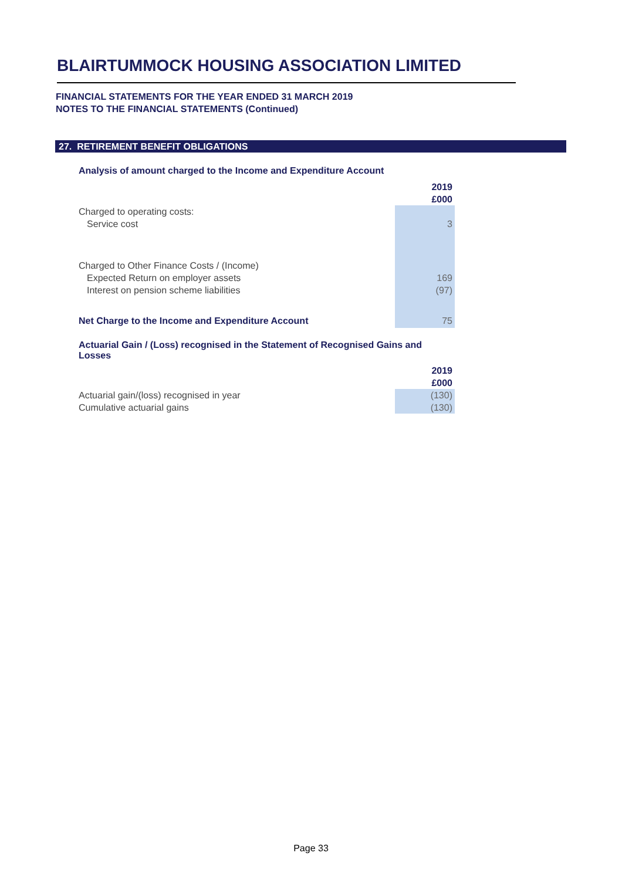BLAIRTUMMOCK HOUSING ASSOCIATION LIMITED
FINANCIAL STATEMENTS FOR THE YEAR ENDED 31 MARCH 2019
NOTES TO THE FINANCIAL STATEMENTS (Continued)
27. RETIREMENT BENEFIT OBLIGATIONS
Analysis of amount charged to the Income and Expenditure Account
| | 2019 |
| | £000 |
| Charged to operating costs: | |
| Service cost | 3 |
| Charged to Other Finance Costs / (Income) | |
| Expected Return on employer assets | 169 |
| Interest on pension scheme liabilities | (97) |
| Net Charge to the Income and Expenditure Account | 75 |
Actuarial Gain / (Loss) recognised in the Statement of Recognised Gains and Losses
| | 2019 |
| | £000 |
| Actuarial gain/(loss) recognised in year | (130) |
| Cumulative actuarial gains | (130) |
Page 33